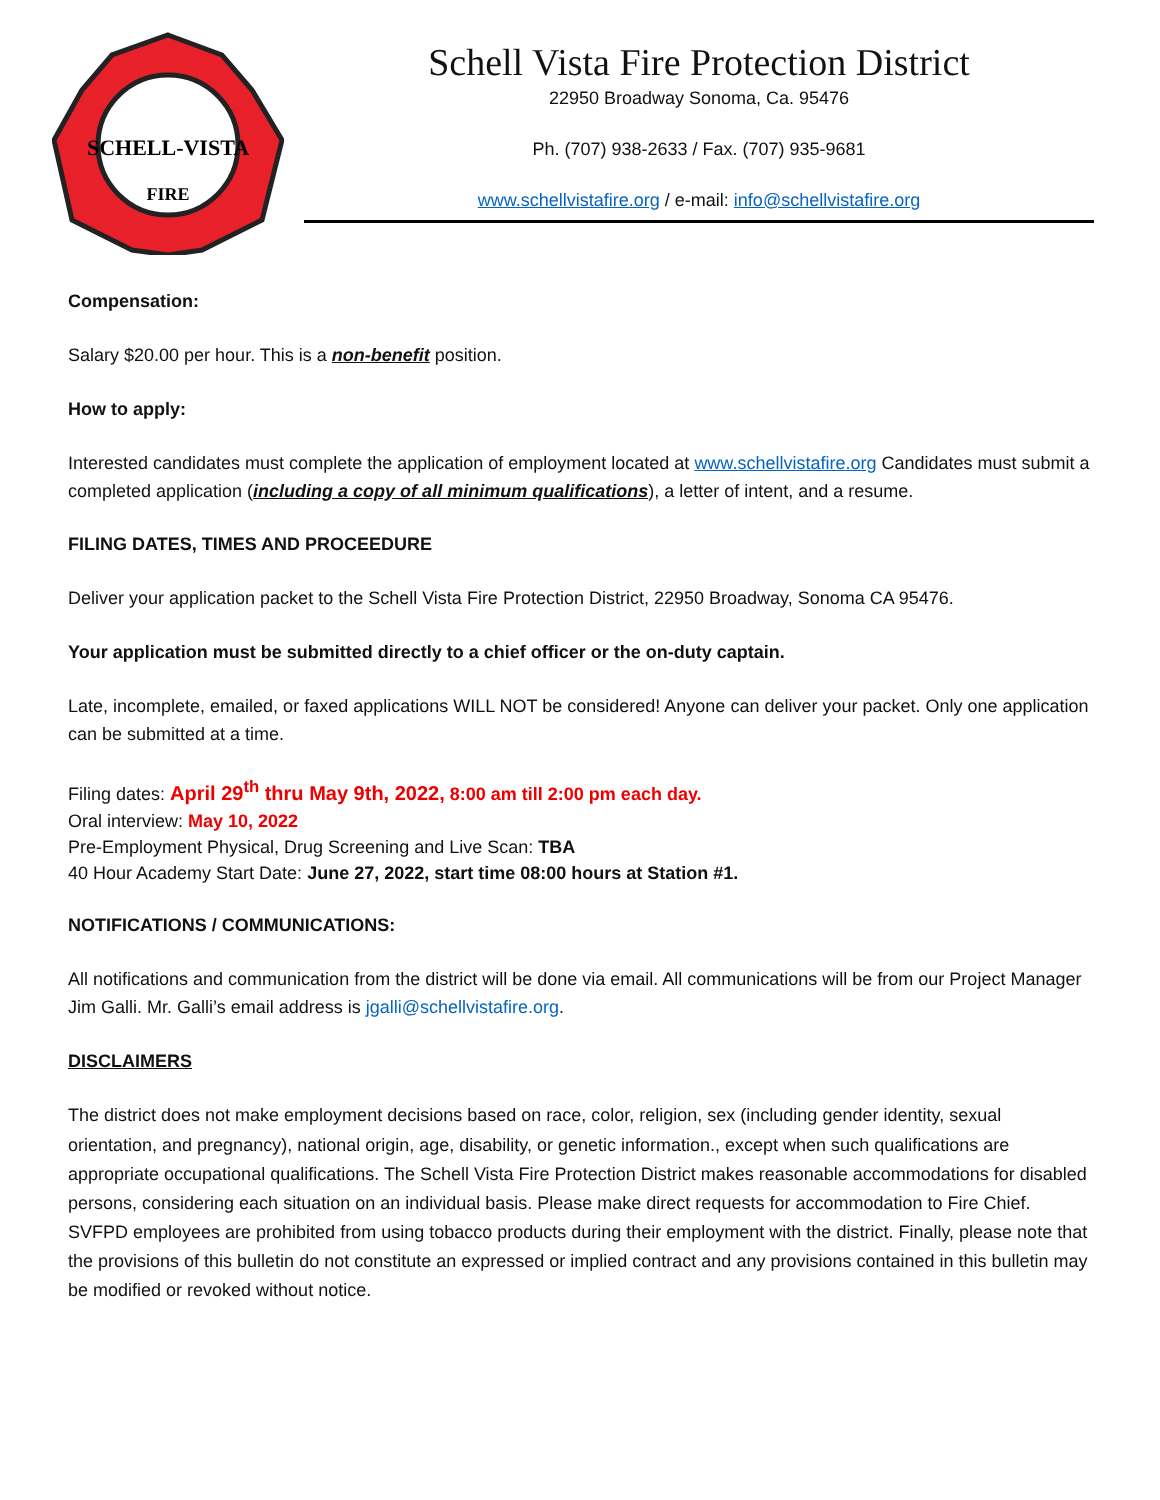SCHELL-VISTA
FIRE
Schell Vista Fire Protection District
22950 Broadway Sonoma, Ca. 95476
Ph. (707) 938-2633 / Fax. (707) 935-9681
www.schellvistafire.org / e-mail: info@schellvistafire.org
Compensation:
Salary $20.00 per hour. This is a non-benefit position.
How to apply:
Interested candidates must complete the application of employment located at www.schellvistafire.org Candidates must submit a completed application (including a copy of all minimum qualifications), a letter of intent, and a resume.
FILING DATES, TIMES AND PROCEEDURE
Deliver your application packet to the Schell Vista Fire Protection District, 22950 Broadway, Sonoma CA 95476.
Your application must be submitted directly to a chief officer or the on-duty captain.
Late, incomplete, emailed, or faxed applications WILL NOT be considered! Anyone can deliver your packet. Only one application can be submitted at a time.
Filing dates: April 29<sup>th</sup> thru May 9th, 2022, 8:00 am till 2:00 pm each day.
Oral interview: May 10, 2022
Pre-Employment Physical, Drug Screening and Live Scan: TBA
40 Hour Academy Start Date: June 27, 2022, start time 08:00 hours at Station #1.
NOTIFICATIONS / COMMUNICATIONS:
All notifications and communication from the district will be done via email. All communications will be from our Project Manager Jim Galli. Mr. Galli’s email address is jgalli@schellvistafire.org.
DISCLAIMERS
The district does not make employment decisions based on race, color, religion, sex (including gender identity, sexual orientation, and pregnancy), national origin, age, disability, or genetic information., except when such qualifications are appropriate occupational qualifications. The Schell Vista Fire Protection District makes reasonable accommodations for disabled persons, considering each situation on an individual basis. Please make direct requests for accommodation to Fire Chief. SVFPD employees are prohibited from using tobacco products during their employment with the district. Finally, please note that the provisions of this bulletin do not constitute an expressed or implied contract and any provisions contained in this bulletin may be modified or revoked without notice.